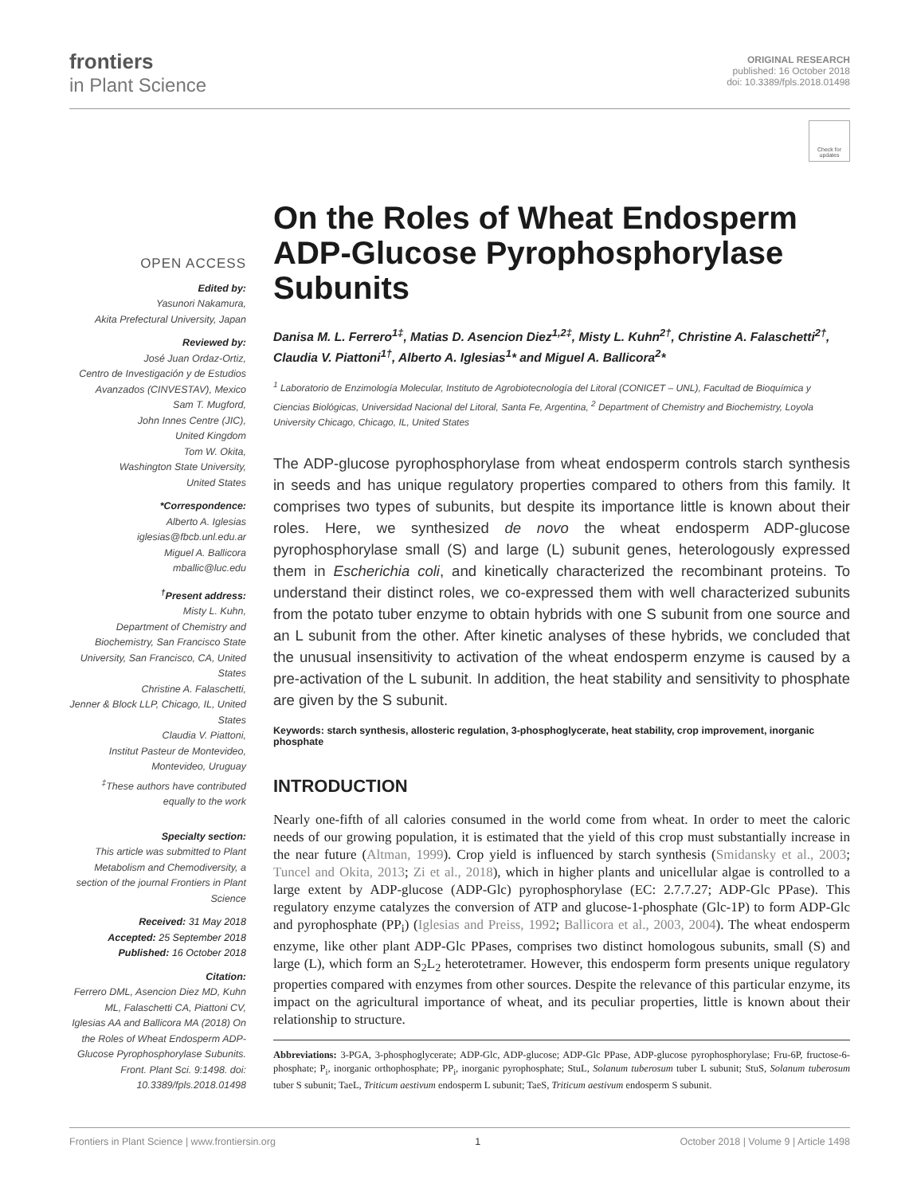frontiers
in Plant Science
ORIGINAL RESEARCH
published: 16 October 2018
doi: 10.3389/fpls.2018.01498
Check for updates
OPEN ACCESS
Edited by:
Yasunori Nakamura,
Akita Prefectural University, Japan
Reviewed by:
José Juan Ordaz-Ortiz,
Centro de Investigación y de Estudios Avanzados (CINVESTAV), Mexico
Sam T. Mugford,
John Innes Centre (JIC),
United Kingdom
Tom W. Okita,
Washington State University,
United States
*Correspondence:
Alberto A. Iglesias
iglesias@fbcb.unl.edu.ar
Miguel A. Ballicora
mballic@luc.edu
<sup>†</sup> Present address:
Misty L. Kuhn,
Department of Chemistry and Biochemistry, San Francisco State University, San Francisco, CA, United States
Christine A. Falaschetti,
Jenner & Block LLP, Chicago, IL, United States
Claudia V. Piattoni,
Institut Pasteur de Montevideo, Montevideo, Uruguay
<sup>‡</sup> These authors have contributed equally to the work
Specialty section:
This article was submitted to Plant Metabolism and Chemodiversity, a section of the journal Frontiers in Plant Science
Received: 31 May 2018
Accepted: 25 September 2018
Published: 16 October 2018
Citation:
Ferrero DML, Asencion Diez MD, Kuhn ML, Falaschetti CA, Piattoni CV, Iglesias AA and Ballicora MA (2018) On the Roles of Wheat Endosperm ADP-Glucose Pyrophosphorylase Subunits. Front. Plant Sci. 9:1498. doi: 10.3389/fpls.2018.01498
On the Roles of Wheat Endosperm ADP-Glucose Pyrophosphorylase Subunits
Danisa M. L. Ferrero<sup>1‡</sup>, Matias D. Asencion Diez<sup>1,2‡</sup>, Misty L. Kuhn<sup>2†</sup>, Christine A. Falaschetti<sup>2†</sup>, Claudia V. Piattoni<sup>1†</sup>, Alberto A. Iglesias<sup>1</sup>* and Miguel A. Ballicora<sup>2</sup>*
<sup>1</sup> Laboratorio de Enzimología Molecular, Instituto de Agrobiotecnología del Litoral (CONICET – UNL), Facultad de Bioquímica y Ciencias Biológicas, Universidad Nacional del Litoral, Santa Fe, Argentina, <sup>2</sup> Department of Chemistry and Biochemistry, Loyola University Chicago, Chicago, IL, United States
The ADP-glucose pyrophosphorylase from wheat endosperm controls starch synthesis in seeds and has unique regulatory properties compared to others from this family. It comprises two types of subunits, but despite its importance little is known about their roles. Here, we synthesized de novo the wheat endosperm ADP-glucose pyrophosphorylase small (S) and large (L) subunit genes, heterologously expressed them in Escherichia coli, and kinetically characterized the recombinant proteins. To understand their distinct roles, we co-expressed them with well characterized subunits from the potato tuber enzyme to obtain hybrids with one S subunit from one source and an L subunit from the other. After kinetic analyses of these hybrids, we concluded that the unusual insensitivity to activation of the wheat endosperm enzyme is caused by a pre-activation of the L subunit. In addition, the heat stability and sensitivity to phosphate are given by the S subunit.
Keywords: starch synthesis, allosteric regulation, 3-phosphoglycerate, heat stability, crop improvement, inorganic phosphate
INTRODUCTION
Nearly one-fifth of all calories consumed in the world come from wheat. In order to meet the caloric needs of our growing population, it is estimated that the yield of this crop must substantially increase in the near future (Altman, 1999). Crop yield is influenced by starch synthesis (Smidansky et al., 2003; Tuncel and Okita, 2013; Zi et al., 2018), which in higher plants and unicellular algae is controlled to a large extent by ADP-glucose (ADP-Glc) pyrophosphorylase (EC: 2.7.7.27; ADP-Glc PPase). This regulatory enzyme catalyzes the conversion of ATP and glucose-1-phosphate (Glc-1P) to form ADP-Glc and pyrophosphate (PP<sub>i</sub>) (Iglesias and Preiss, 1992; Ballicora et al., 2003, 2004). The wheat endosperm enzyme, like other plant ADP-Glc PPases, comprises two distinct homologous subunits, small (S) and large (L), which form an S<sub>2</sub>L<sub>2</sub> heterotetramer. However, this endosperm form presents unique regulatory properties compared with enzymes from other sources. Despite the relevance of this particular enzyme, its impact on the agricultural importance of wheat, and its peculiar properties, little is known about their relationship to structure.
Abbreviations: 3-PGA, 3-phosphoglycerate; ADP-Glc, ADP-glucose; ADP-Glc PPase, ADP-glucose pyrophosphorylase; Fru-6P, fructose-6-phosphate; P<sub>i</sub>, inorganic orthophosphate; PP<sub>i</sub>, inorganic pyrophosphate; StuL, Solanum tuberosum tuber L subunit; StuS, Solanum tuberosum tuber S subunit; TaeL, Triticum aestivum endosperm L subunit; TaeS, Triticum aestivum endosperm S subunit.
Frontiers in Plant Science | www.frontiersin.org 1 October 2018 | Volume 9 | Article 1498